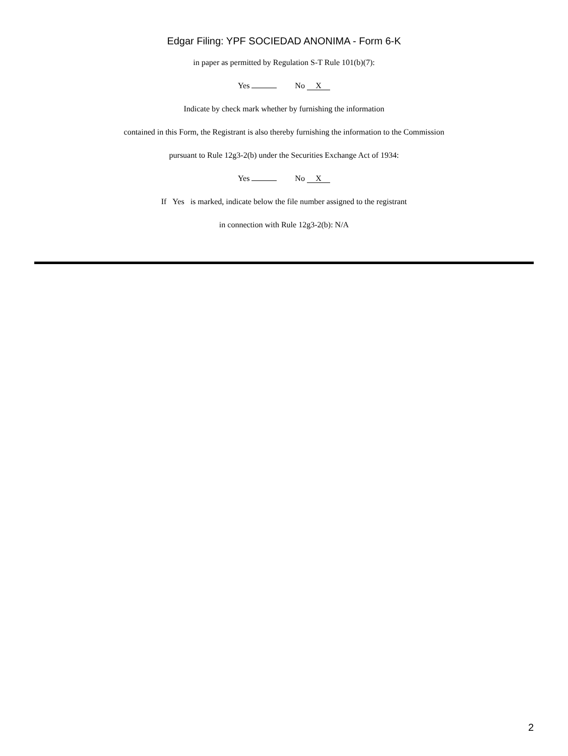Edgar Filing: YPF SOCIEDAD ANONIMA - Form 6-K
in paper as permitted by Regulation S-T Rule 101(b)(7):
Yes No X
Indicate by check mark whether by furnishing the information
contained in this Form, the Registrant is also thereby furnishing the information to the Commission
pursuant to Rule 12g3-2(b) under the Securities Exchange Act of 1934:
Yes No X
If Yes is marked, indicate below the file number assigned to the registrant
in connection with Rule 12g3-2(b): N/A
2